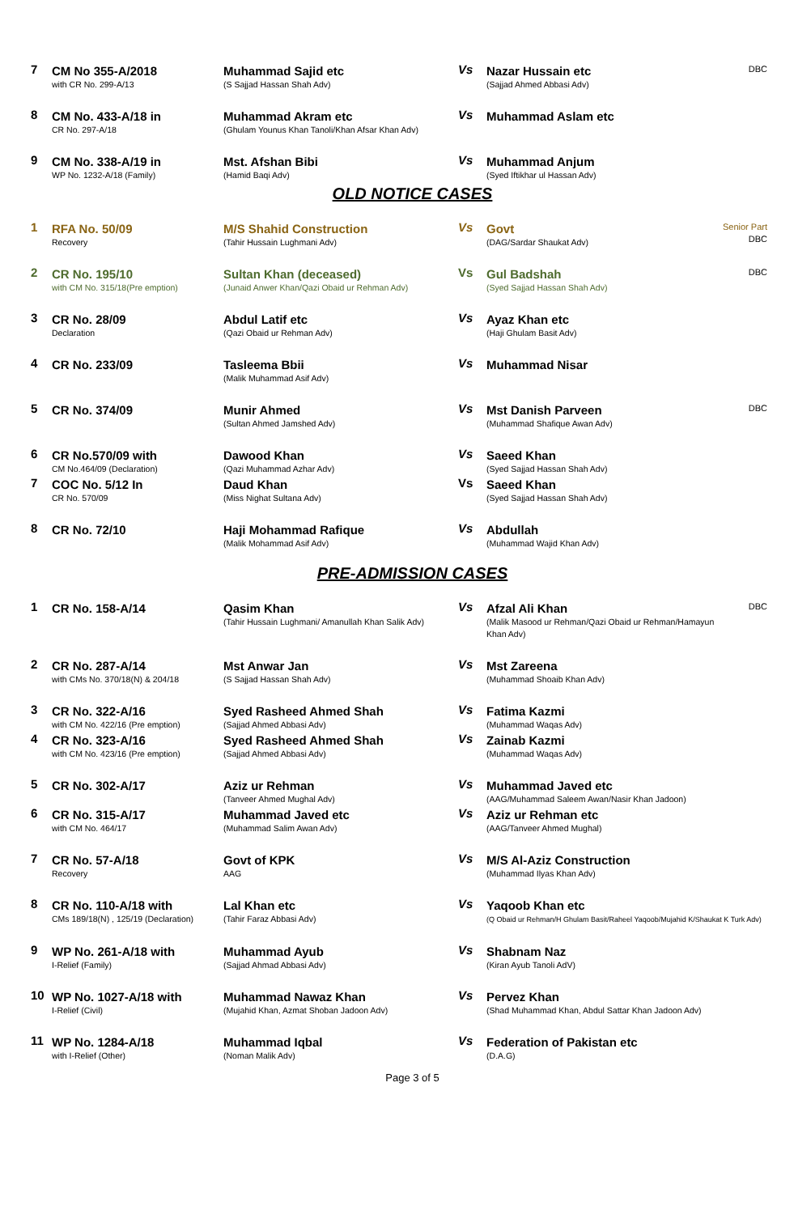| 7 | CM No 355-A/2018 with CR No. 299-A/13 | Muhammad Sajid etc (S Sajjad Hassan Shah Adv) | Vs | Nazar Hussain etc (Sajjad Ahmed Abbasi Adv) | DBC |
| 8 | CM No. 433-A/18 in CR No. 297-A/18 | Muhammad Akram etc (Ghulam Younus Khan Tanoli/Khan Afsar Khan Adv) | Vs | Muhammad Aslam etc | |
| 9 | CM No. 338-A/19 in WP No. 1232-A/18 (Family) | Mst. Afshan Bibi (Hamid Baqi Adv) | Vs | Muhammad Anjum (Syed Iftikhar ul Hassan Adv) | |
OLD NOTICE CASES
| 1 | RFA No. 50/09 Recovery | M/S Shahid Construction (Tahir Hussain Lughmani Adv) | Vs | Govt (DAG/Sardar Shaukat Adv) | Senior Part DBC |
| 2 | CR No. 195/10 with CM No. 315/18(Pre emption) | Sultan Khan (deceased) (Junaid Anwer Khan/Qazi Obaid ur Rehman Adv) | Vs | Gul Badshah (Syed Sajjad Hassan Shah Adv) | DBC |
| 3 | CR No. 28/09 Declaration | Abdul Latif etc (Qazi Obaid ur Rehman Adv) | Vs | Ayaz Khan etc (Haji Ghulam Basit Adv) | |
| 4 | CR No. 233/09 | Tasleema Bbii (Malik Muhammad Asif Adv) | Vs | Muhammad Nisar | |
| 5 | CR No. 374/09 | Munir Ahmed (Sultan Ahmed Jamshed Adv) | Vs | Mst Danish Parveen (Muhammad Shafique Awan Adv) | DBC |
| 6 | CR No.570/09 with CM No.464/09 (Declaration) | Dawood Khan (Qazi Muhammad Azhar Adv) | Vs | Saeed Khan (Syed Sajjad Hassan Shah Adv) | |
| 7 | COC No. 5/12 In CR No. 570/09 | Daud Khan (Miss Nighat Sultana Adv) | Vs | Saeed Khan (Syed Sajjad Hassan Shah Adv) | |
| 8 | CR No. 72/10 | Haji Mohammad Rafique (Malik Mohammad Asif Adv) | Vs | Abdullah (Muhammad Wajid Khan Adv) | |
PRE-ADMISSION CASES
| 1 | CR No. 158-A/14 | Qasim Khan (Tahir Hussain Lughmani/ Amanullah Khan Salik Adv) | Vs | Afzal Ali Khan (Malik Masood ur Rehman/Qazi Obaid ur Rehman/Hamayun Khan Adv) | DBC |
| 2 | CR No. 287-A/14 with CMs No. 370/18(N) & 204/18 | Mst Anwar Jan (S Sajjad Hassan Shah Adv) | Vs | Mst Zareena (Muhammad Shoaib Khan Adv) | |
| 3 | CR No. 322-A/16 with CM No. 422/16 (Pre emption) | Syed Rasheed Ahmed Shah (Sajjad Ahmed Abbasi Adv) | Vs | Fatima Kazmi (Muhammad Waqas Adv) | |
| 4 | CR No. 323-A/16 with CM No. 423/16 (Pre emption) | Syed Rasheed Ahmed Shah (Sajjad Ahmed Abbasi Adv) | Vs | Zainab Kazmi (Muhammad Waqas Adv) | |
| 5 | CR No. 302-A/17 | Aziz ur Rehman (Tanveer Ahmed Mughal Adv) | Vs | Muhammad Javed etc (AAG/Muhammad Saleem Awan/Nasir Khan Jadoon) | |
| 6 | CR No. 315-A/17 with CM No. 464/17 | Muhammad Javed etc (Muhammad Salim Awan Adv) | Vs | Aziz ur Rehman etc (AAG/Tanveer Ahmed Mughal) | |
| 7 | CR No. 57-A/18 Recovery | Govt of KPK AAG | Vs | M/S Al-Aziz Construction (Muhammad Ilyas Khan Adv) | |
| 8 | CR No. 110-A/18 with CMs 189/18(N) , 125/19 (Declaration) | Lal Khan etc (Tahir Faraz Abbasi Adv) | Vs | Yaqoob Khan etc (Q Obaid ur Rehman/H Ghulam Basit/Raheel Yaqoob/Mujahid K/Shaukat K Turk Adv) | |
| 9 | WP No. 261-A/18 with I-Relief (Family) | Muhammad Ayub (Sajjad Ahmad Abbasi Adv) | Vs | Shabnam Naz (Kiran Ayub Tanoli AdV) | |
| 10 | WP No. 1027-A/18 with I-Relief (Civil) | Muhammad Nawaz Khan (Mujahid Khan, Azmat Shoban Jadoon Adv) | Vs | Pervez Khan (Shad Muhammad Khan, Abdul Sattar Khan Jadoon Adv) | |
| 11 | WP No. 1284-A/18 with I-Relief (Other) | Muhammad Iqbal (Noman Malik Adv) | Vs | Federation of Pakistan etc (D.A.G) | |
Page 3 of 5